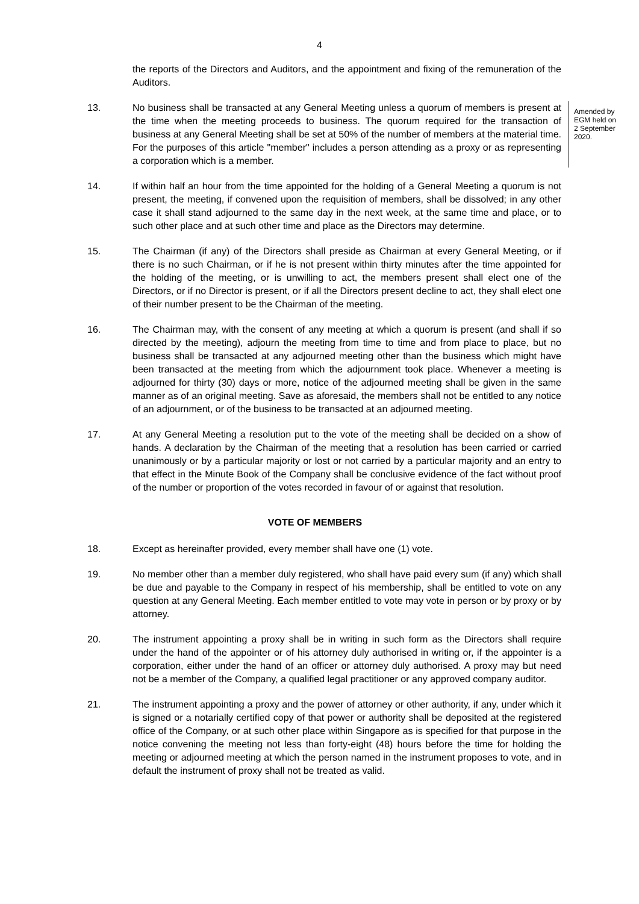4
the reports of the Directors and Auditors, and the appointment and fixing of the remuneration of the Auditors.
13. No business shall be transacted at any General Meeting unless a quorum of members is present at the time when the meeting proceeds to business. The quorum required for the transaction of business at any General Meeting shall be set at 50% of the number of members at the material time. For the purposes of this article "member" includes a person attending as a proxy or as representing a corporation which is a member.
Amended by EGM held on 2 September 2020.
14. If within half an hour from the time appointed for the holding of a General Meeting a quorum is not present, the meeting, if convened upon the requisition of members, shall be dissolved; in any other case it shall stand adjourned to the same day in the next week, at the same time and place, or to such other place and at such other time and place as the Directors may determine.
15. The Chairman (if any) of the Directors shall preside as Chairman at every General Meeting, or if there is no such Chairman, or if he is not present within thirty minutes after the time appointed for the holding of the meeting, or is unwilling to act, the members present shall elect one of the Directors, or if no Director is present, or if all the Directors present decline to act, they shall elect one of their number present to be the Chairman of the meeting.
16. The Chairman may, with the consent of any meeting at which a quorum is present (and shall if so directed by the meeting), adjourn the meeting from time to time and from place to place, but no business shall be transacted at any adjourned meeting other than the business which might have been transacted at the meeting from which the adjournment took place. Whenever a meeting is adjourned for thirty (30) days or more, notice of the adjourned meeting shall be given in the same manner as of an original meeting. Save as aforesaid, the members shall not be entitled to any notice of an adjournment, or of the business to be transacted at an adjourned meeting.
17. At any General Meeting a resolution put to the vote of the meeting shall be decided on a show of hands. A declaration by the Chairman of the meeting that a resolution has been carried or carried unanimously or by a particular majority or lost or not carried by a particular majority and an entry to that effect in the Minute Book of the Company shall be conclusive evidence of the fact without proof of the number or proportion of the votes recorded in favour of or against that resolution.
VOTE OF MEMBERS
18. Except as hereinafter provided, every member shall have one (1) vote.
19. No member other than a member duly registered, who shall have paid every sum (if any) which shall be due and payable to the Company in respect of his membership, shall be entitled to vote on any question at any General Meeting. Each member entitled to vote may vote in person or by proxy or by attorney.
20. The instrument appointing a proxy shall be in writing in such form as the Directors shall require under the hand of the appointer or of his attorney duly authorised in writing or, if the appointer is a corporation, either under the hand of an officer or attorney duly authorised. A proxy may but need not be a member of the Company, a qualified legal practitioner or any approved company auditor.
21. The instrument appointing a proxy and the power of attorney or other authority, if any, under which it is signed or a notarially certified copy of that power or authority shall be deposited at the registered office of the Company, or at such other place within Singapore as is specified for that purpose in the notice convening the meeting not less than forty-eight (48) hours before the time for holding the meeting or adjourned meeting at which the person named in the instrument proposes to vote, and in default the instrument of proxy shall not be treated as valid.